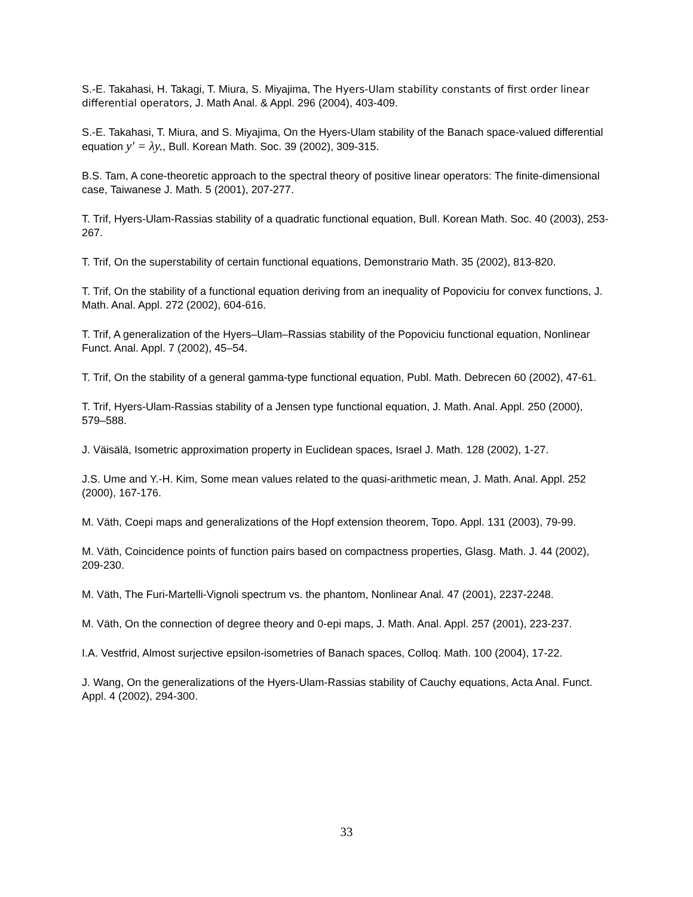S.-E. Takahasi, H. Takagi, T. Miura, S. Miyajima, The Hyers-Ulam stability constants of first order linear differential operators, J. Math Anal. & Appl. 296 (2004), 403-409.
S.-E. Takahasi, T. Miura, and S. Miyajima, On the Hyers-Ulam stability of the Banach space-valued differential equation y′ = λy., Bull. Korean Math. Soc. 39 (2002), 309-315.
B.S. Tam, A cone-theoretic approach to the spectral theory of positive linear operators: The finite-dimensional case, Taiwanese J. Math. 5 (2001), 207-277.
T. Trif, Hyers-Ulam-Rassias stability of a quadratic functional equation, Bull. Korean Math. Soc. 40 (2003), 253-267.
T. Trif, On the superstability of certain functional equations, Demonstrario Math. 35 (2002), 813-820.
T. Trif, On the stability of a functional equation deriving from an inequality of Popoviciu for convex functions, J. Math. Anal. Appl. 272 (2002), 604-616.
T. Trif, A generalization of the Hyers–Ulam–Rassias stability of the Popoviciu functional equation, Nonlinear Funct. Anal. Appl. 7 (2002), 45–54.
T. Trif, On the stability of a general gamma-type functional equation, Publ. Math. Debrecen 60 (2002), 47-61.
T. Trif, Hyers-Ulam-Rassias stability of a Jensen type functional equation, J. Math. Anal. Appl. 250 (2000), 579–588.
J. Väisälä, Isometric approximation property in Euclidean spaces, Israel J. Math. 128 (2002), 1-27.
J.S. Ume and Y.-H. Kim, Some mean values related to the quasi-arithmetic mean, J. Math. Anal. Appl. 252 (2000), 167-176.
M. Väth, Coepi maps and generalizations of the Hopf extension theorem, Topo. Appl. 131 (2003), 79-99.
M. Väth, Coincidence points of function pairs based on compactness properties, Glasg. Math. J. 44 (2002), 209-230.
M. Väth, The Furi-Martelli-Vignoli spectrum vs. the phantom, Nonlinear Anal. 47 (2001), 2237-2248.
M. Väth, On the connection of degree theory and 0-epi maps, J. Math. Anal. Appl. 257 (2001), 223-237.
I.A. Vestfrid, Almost surjective epsilon-isometries of Banach spaces, Colloq. Math. 100 (2004), 17-22.
J. Wang, On the generalizations of the Hyers-Ulam-Rassias stability of Cauchy equations, Acta Anal. Funct. Appl. 4 (2002), 294-300.
33